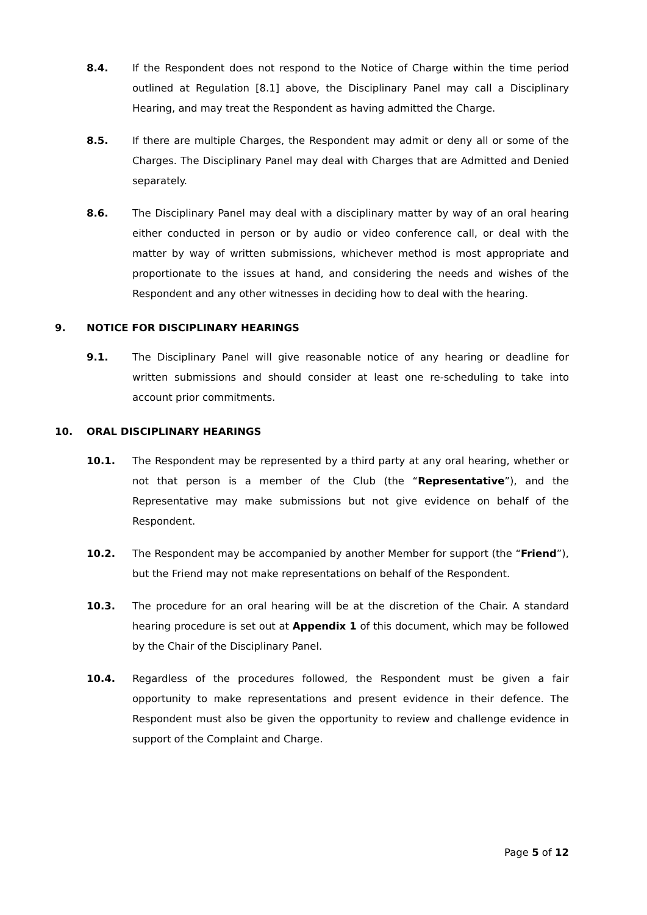8.4. If the Respondent does not respond to the Notice of Charge within the time period outlined at Regulation [8.1] above, the Disciplinary Panel may call a Disciplinary Hearing, and may treat the Respondent as having admitted the Charge.
8.5. If there are multiple Charges, the Respondent may admit or deny all or some of the Charges. The Disciplinary Panel may deal with Charges that are Admitted and Denied separately.
8.6. The Disciplinary Panel may deal with a disciplinary matter by way of an oral hearing either conducted in person or by audio or video conference call, or deal with the matter by way of written submissions, whichever method is most appropriate and proportionate to the issues at hand, and considering the needs and wishes of the Respondent and any other witnesses in deciding how to deal with the hearing.
9. NOTICE FOR DISCIPLINARY HEARINGS
9.1. The Disciplinary Panel will give reasonable notice of any hearing or deadline for written submissions and should consider at least one re-scheduling to take into account prior commitments.
10. ORAL DISCIPLINARY HEARINGS
10.1. The Respondent may be represented by a third party at any oral hearing, whether or not that person is a member of the Club (the “Representative”), and the Representative may make submissions but not give evidence on behalf of the Respondent.
10.2. The Respondent may be accompanied by another Member for support (the “Friend”), but the Friend may not make representations on behalf of the Respondent.
10.3. The procedure for an oral hearing will be at the discretion of the Chair. A standard hearing procedure is set out at Appendix 1 of this document, which may be followed by the Chair of the Disciplinary Panel.
10.4. Regardless of the procedures followed, the Respondent must be given a fair opportunity to make representations and present evidence in their defence. The Respondent must also be given the opportunity to review and challenge evidence in support of the Complaint and Charge.
Page 5 of 12